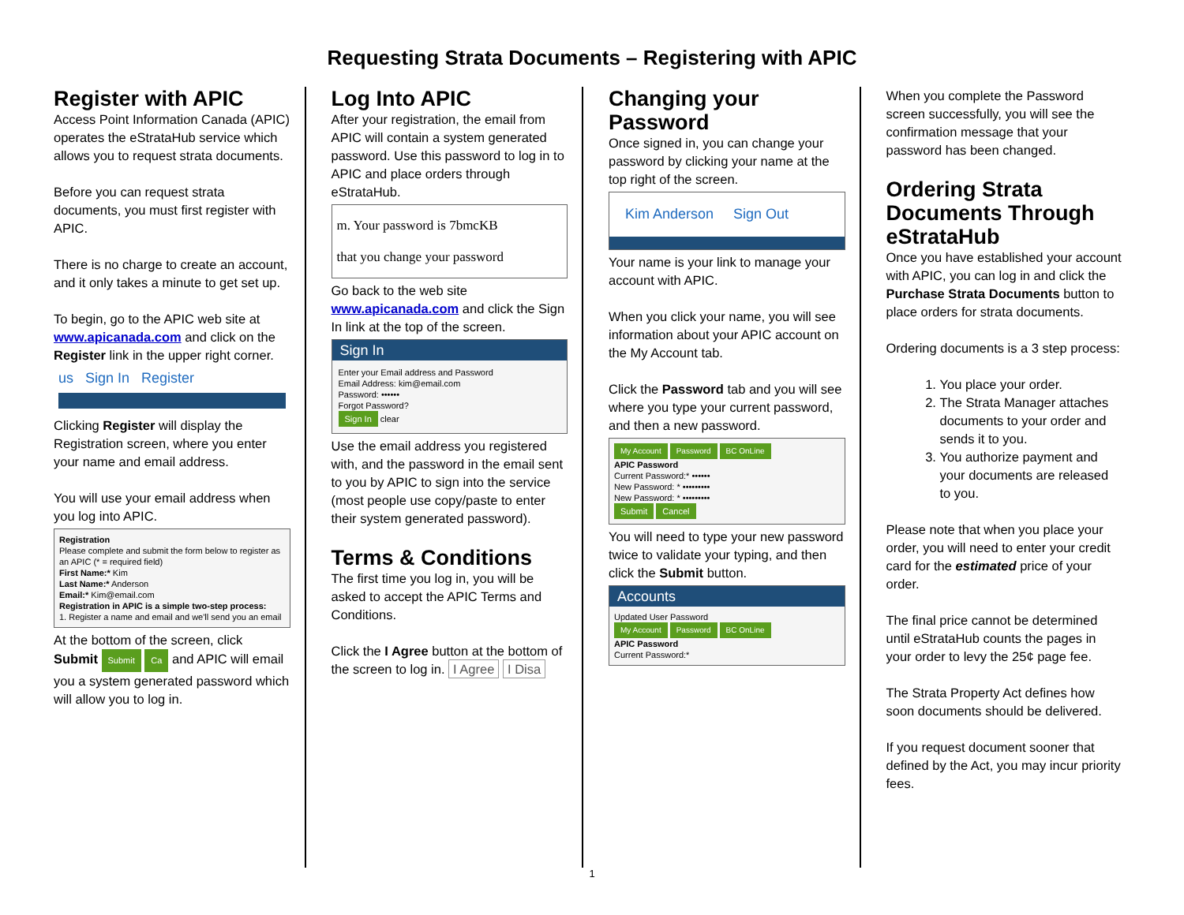Requesting Strata Documents – Registering with APIC
Register with APIC
Access Point Information Canada (APIC) operates the eStrataHub service which allows you to request strata documents.
Before you can request strata documents, you must first register with APIC.
There is no charge to create an account, and it only takes a minute to get set up.
To begin, go to the APIC web site at www.apicanada.com and click on the Register link in the upper right corner.
us Sign In Register
Clicking Register will display the Registration screen, where you enter your name and email address.
You will use your email address when you log into APIC.
Registration
Please complete and submit the form below to register as an APIC (* = required field)
First Name:* Kim
Last Name:* Anderson
Email:* Kim@email.com
Registration in APIC is a simple two-step process:
1. Register a name and email and we'll send you an email
At the bottom of the screen, click Submit Submit Ca and APIC will email you a system generated password which will allow you to log in.
Log Into APIC
After your registration, the email from APIC will contain a system generated password. Use this password to log in to APIC and place orders through eStrataHub.
m. Your password is 7bmcKB
that you change your password
Go back to the web site www.apicanada.com and click the Sign In link at the top of the screen.
Sign In
Enter your Email address and Password
Email Address: kim@email.com
Password: ••••••
Forgot Password?
Sign In clear
Use the email address you registered with, and the password in the email sent to you by APIC to sign into the service (most people use copy/paste to enter their system generated password).
Terms & Conditions
The first time you log in, you will be asked to accept the APIC Terms and Conditions.
Click the I Agree button at the bottom of the screen to log in. I Agree I Disa
Changing your Password
Once signed in, you can change your password by clicking your name at the top right of the screen.
Kim Anderson Sign Out
Your name is your link to manage your account with APIC.
When you click your name, you will see information about your APIC account on the My Account tab.
Click the Password tab and you will see where you type your current password, and then a new password.
My Account Password BC OnLine
APIC Password
Current Password:* ••••••
New Password: * •••••••••
New Password: * •••••••••
Submit Cancel
You will need to type your new password twice to validate your typing, and then click the Submit button.
Accounts
Updated User Password
My Account Password BC OnLine
APIC Password
Current Password:*
When you complete the Password screen successfully, you will see the confirmation message that your password has been changed.
Ordering Strata Documents Through eStrataHub
Once you have established your account with APIC, you can log in and click the Purchase Strata Documents button to place orders for strata documents.
Ordering documents is a 3 step process:
1. You place your order.
2. The Strata Manager attaches documents to your order and sends it to you.
3. You authorize payment and your documents are released to you.
Please note that when you place your order, you will need to enter your credit card for the estimated price of your order.
The final price cannot be determined until eStrataHub counts the pages in your order to levy the 25¢ page fee.
The Strata Property Act defines how soon documents should be delivered.
If you request document sooner that defined by the Act, you may incur priority fees.
1